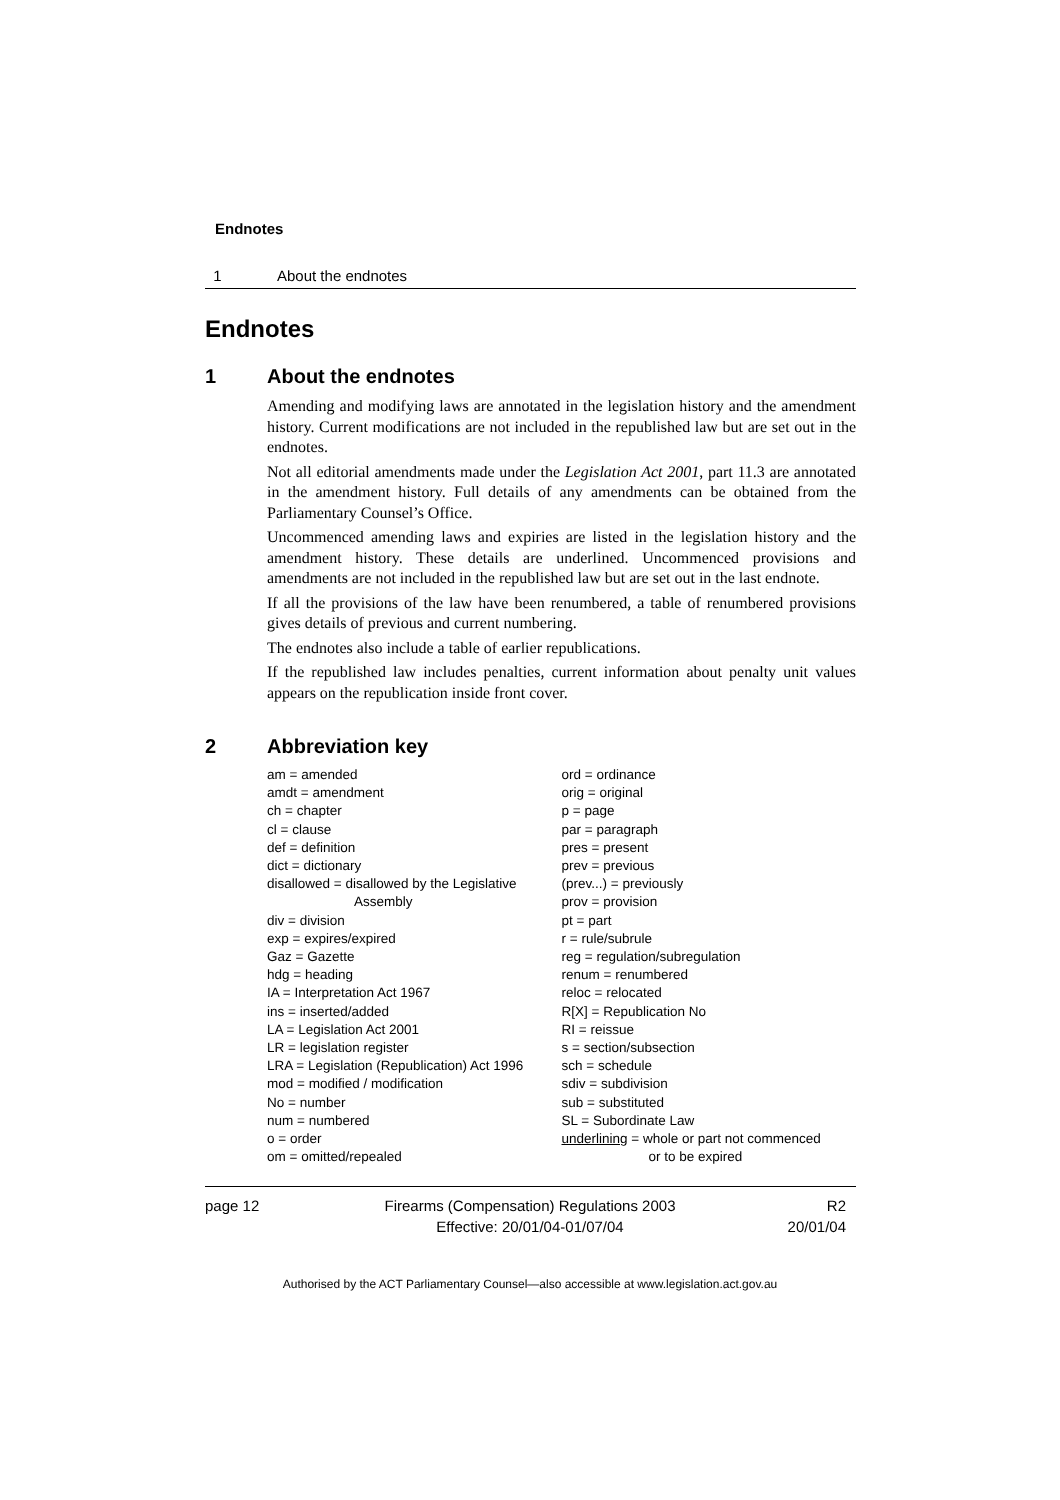Endnotes
1 About the endnotes
Endnotes
1 About the endnotes
Amending and modifying laws are annotated in the legislation history and the amendment history. Current modifications are not included in the republished law but are set out in the endnotes.
Not all editorial amendments made under the Legislation Act 2001, part 11.3 are annotated in the amendment history. Full details of any amendments can be obtained from the Parliamentary Counsel’s Office.
Uncommenced amending laws and expiries are listed in the legislation history and the amendment history. These details are underlined. Uncommenced provisions and amendments are not included in the republished law but are set out in the last endnote.
If all the provisions of the law have been renumbered, a table of renumbered provisions gives details of previous and current numbering.
The endnotes also include a table of earlier republications.
If the republished law includes penalties, current information about penalty unit values appears on the republication inside front cover.
2 Abbreviation key
am = amended
amdt = amendment
ch = chapter
cl = clause
def = definition
dict = dictionary
disallowed = disallowed by the Legislative
Assembly
div = division
exp = expires/expired
Gaz = Gazette
hdg = heading
IA = Interpretation Act 1967
ins = inserted/added
LA = Legislation Act 2001
LR = legislation register
LRA = Legislation (Republication) Act 1996
mod = modified / modification
No = number
num = numbered
o = order
om = omitted/repealed
ord = ordinance
orig = original
p = page
par = paragraph
pres = present
prev = previous
(prev...) = previously
prov = provision
pt = part
r = rule/subrule
reg = regulation/subregulation
renum = renumbered
reloc = relocated
R[X] = Republication No
RI = reissue
s = section/subsection
sch = schedule
sdiv = subdivision
sub = substituted
SL = Subordinate Law
underlining = whole or part not commenced
or to be expired
page 12 Firearms (Compensation) Regulations 2003
Effective: 20/01/04-01/07/04
R2
20/01/04
Authorised by the ACT Parliamentary Counsel—also accessible at www.legislation.act.gov.au